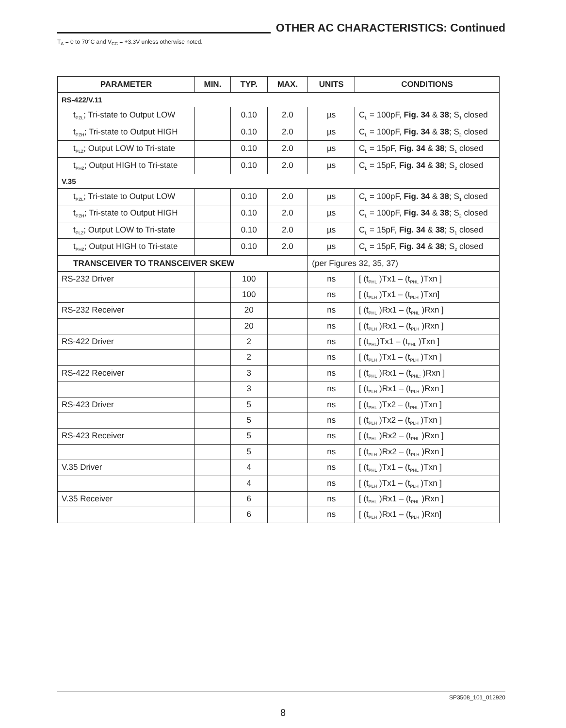OTHER AC CHARACTERISTICS: Continued
T<sub>A</sub> = 0 to 70°C and V<sub>CC</sub> = +3.3V unless otherwise noted.
| PARAMETER | MIN. | TYP. | MAX. | UNITS | CONDITIONS |
| --- | --- | --- | --- | --- | --- |
| RS-422/V.11 | | | | | |
| t<sub>PZL</sub>; Tri-state to Output LOW | | 0.10 | 2.0 | µs | C<sub>L</sub> = 100pF, Fig. 34 & 38 ; S<sub>1</sub> closed |
| t<sub>PZH</sub>; Tri-state to Output HIGH | | 0.10 | 2.0 | µs | C<sub>L</sub> = 100pF, Fig. 34 & 38 ; S<sub>2</sub> closed |
| t<sub>PLZ</sub>; Output LOW to Tri-state | | 0.10 | 2.0 | µs | C<sub>L</sub> = 15pF, Fig. 34 & 38 ; S<sub>1</sub> closed |
| t<sub>PHZ</sub>; Output HIGH to Tri-state | | 0.10 | 2.0 | µs | C<sub>L</sub> = 15pF, Fig. 34 & 38 ; S<sub>2</sub> closed |
| V.35 | | | | | |
| t<sub>PZL</sub>; Tri-state to Output LOW | | 0.10 | 2.0 | µs | C<sub>L</sub> = 100pF, Fig. 34 & 38 ; S<sub>1</sub> closed |
| t<sub>PZH</sub>; Tri-state to Output HIGH | | 0.10 | 2.0 | µs | C<sub>L</sub> = 100pF, Fig. 34 & 38 ; S<sub>2</sub> closed |
| t<sub>PLZ</sub>; Output LOW to Tri-state | | 0.10 | 2.0 | µs | C<sub>L</sub> = 15pF, Fig. 34 & 38 ; S<sub>1</sub> closed |
| t<sub>PHZ</sub>; Output HIGH to Tri-state | | 0.10 | 2.0 | µs | C<sub>L</sub> = 15pF, Fig. 34 & 38 ; S<sub>2</sub> closed |
| TRANSCEIVER TO TRANSCEIVER SKEW | | | | (per Figures 32, 35, 37) | |
| RS-232 Driver | | 100 | | ns | [ (t<sub>PHL</sub> )Tx1 – (t<sub>PHL</sub> )Txn ] |
| | | 100 | | ns | [ (t<sub>PLH</sub> )Tx1 – (t<sub>PLH</sub> )Txn] |
| RS-232 Receiver | | 20 | | ns | [ (t<sub>PHL</sub> )Rx1 – (t<sub>PHL</sub> )Rxn ] |
| | | 20 | | ns | [ (t<sub>PLH</sub> )Rx1 – (t<sub>PLH</sub> )Rxn ] |
| RS-422 Driver | | 2 | | ns | [ (t<sub>PHL</sub>)Tx1 – (t<sub>PHL</sub> )Txn ] |
| | | 2 | | ns | [ (t<sub>PLH</sub> )Tx1 – (t<sub>PLH</sub> )Txn ] |
| RS-422 Receiver | | 3 | | ns | [ (t<sub>PHL</sub> )Rx1 – (t<sub>PHL:</sub> )Rxn ] |
| | | 3 | | ns | [ (t<sub>PLH</sub> )Rx1 – (t<sub>PLH</sub> )Rxn ] |
| RS-423 Driver | | 5 | | ns | [ (t<sub>PHL</sub> )Tx2 – (t<sub>PHL</sub> )Txn ] |
| | | 5 | | ns | [ (t<sub>PLH</sub> )Tx2 – (t<sub>PLH</sub> )Txn ] |
| RS-423 Receiver | | 5 | | ns | [ (t<sub>PHL</sub> )Rx2 – (t<sub>PHL</sub> )Rxn ] |
| | | 5 | | ns | [ (t<sub>PLH</sub> )Rx2 – (t<sub>PLH</sub> )Rxn ] |
| V.35 Driver | | 4 | | ns | [ (t<sub>PHL</sub> )Tx1 – (t<sub>PHL</sub> )Txn ] |
| | | 4 | | ns | [ (t<sub>PLH</sub> )Tx1 – (t<sub>PLH</sub> )Txn ] |
| V.35 Receiver | | 6 | | ns | [ (t<sub>PHL</sub> )Rx1 – (t<sub>PHL</sub> )Rxn ] |
| | | 6 | | ns | [ (t<sub>PLH</sub> )Rx1 – (t<sub>PLH</sub> )Rxn] |
SP3508_101_012920
8